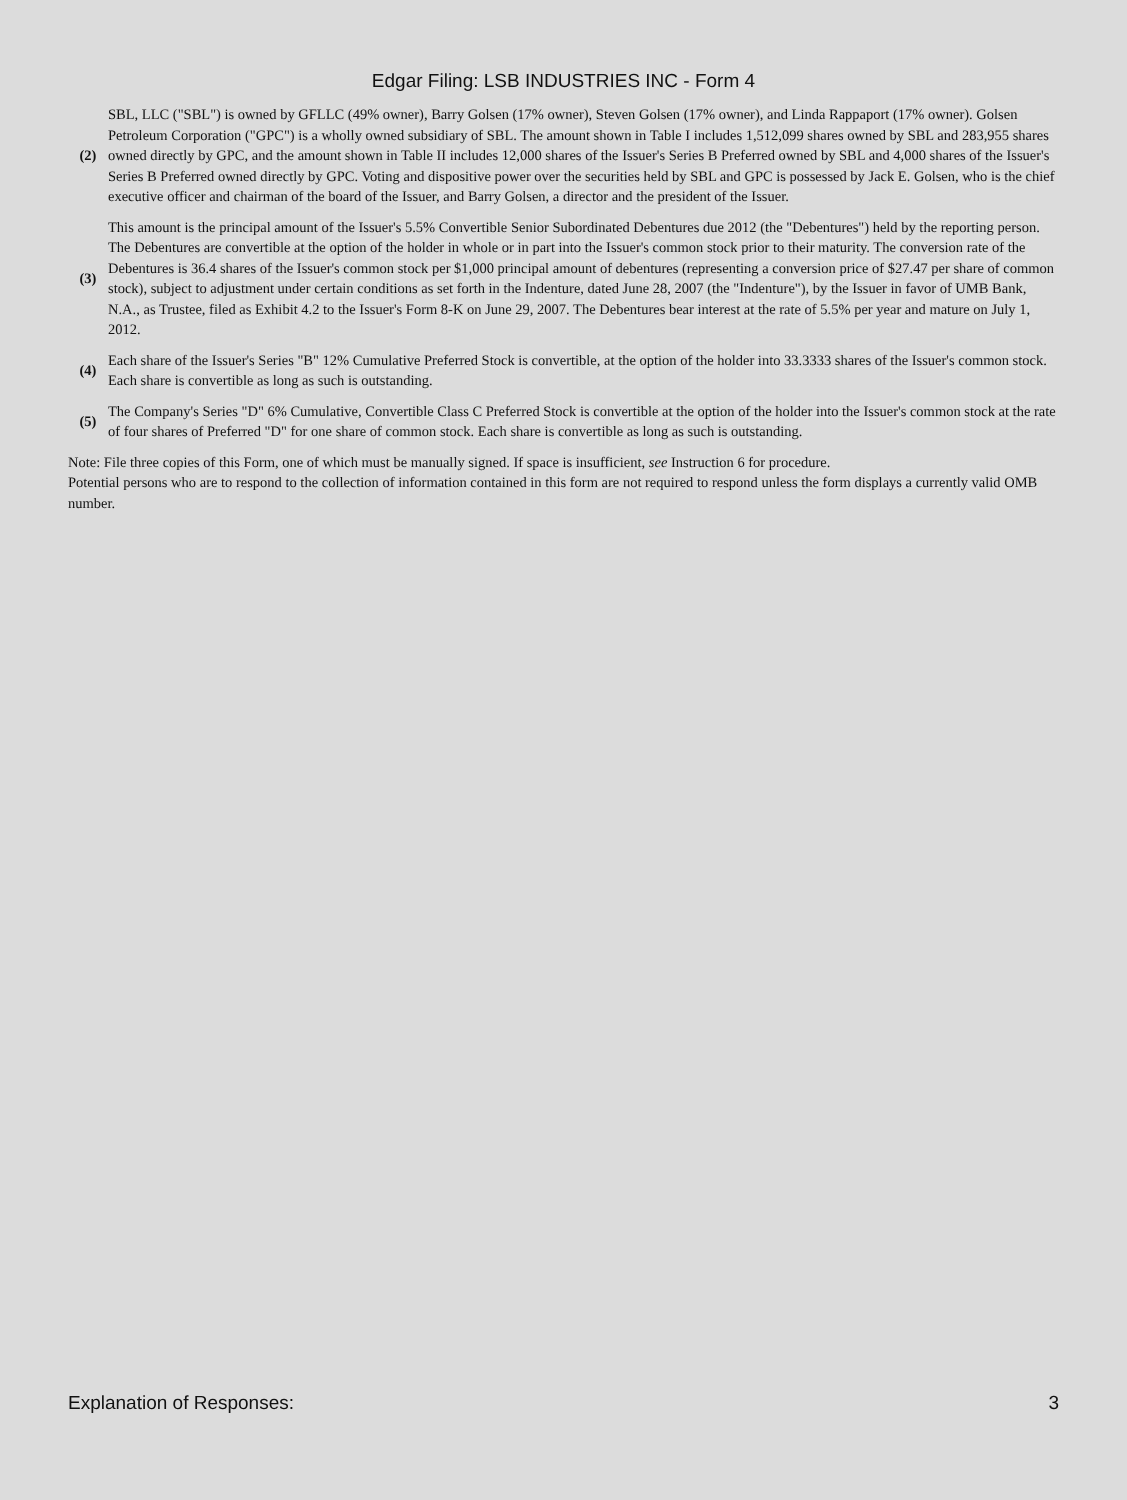Edgar Filing: LSB INDUSTRIES INC - Form 4
| (2) | SBL, LLC ("SBL") is owned by GFLLC (49% owner), Barry Golsen (17% owner), Steven Golsen (17% owner), and Linda Rappaport (17% owner). Golsen Petroleum Corporation ("GPC") is a wholly owned subsidiary of SBL. The amount shown in Table I includes 1,512,099 shares owned by SBL and 283,955 shares owned directly by GPC, and the amount shown in Table II includes 12,000 shares of the Issuer's Series B Preferred owned by SBL and 4,000 shares of the Issuer's Series B Preferred owned directly by GPC. Voting and dispositive power over the securities held by SBL and GPC is possessed by Jack E. Golsen, who is the chief executive officer and chairman of the board of the Issuer, and Barry Golsen, a director and the president of the Issuer. |
| (3) | This amount is the principal amount of the Issuer's 5.5% Convertible Senior Subordinated Debentures due 2012 (the "Debentures") held by the reporting person. The Debentures are convertible at the option of the holder in whole or in part into the Issuer's common stock prior to their maturity. The conversion rate of the Debentures is 36.4 shares of the Issuer's common stock per $1,000 principal amount of debentures (representing a conversion price of $27.47 per share of common stock), subject to adjustment under certain conditions as set forth in the Indenture, dated June 28, 2007 (the "Indenture"), by the Issuer in favor of UMB Bank, N.A., as Trustee, filed as Exhibit 4.2 to the Issuer's Form 8-K on June 29, 2007. The Debentures bear interest at the rate of 5.5% per year and mature on July 1, 2012. |
| (4) | Each share of the Issuer's Series "B" 12% Cumulative Preferred Stock is convertible, at the option of the holder into 33.3333 shares of the Issuer's common stock. Each share is convertible as long as such is outstanding. |
| (5) | The Company's Series "D" 6% Cumulative, Convertible Class C Preferred Stock is convertible at the option of the holder into the Issuer's common stock at the rate of four shares of Preferred "D" for one share of common stock. Each share is convertible as long as such is outstanding. |
Note: File three copies of this Form, one of which must be manually signed. If space is insufficient, see Instruction 6 for procedure.
Potential persons who are to respond to the collection of information contained in this form are not required to respond unless the form displays a currently valid OMB number.
Explanation of Responses: 3